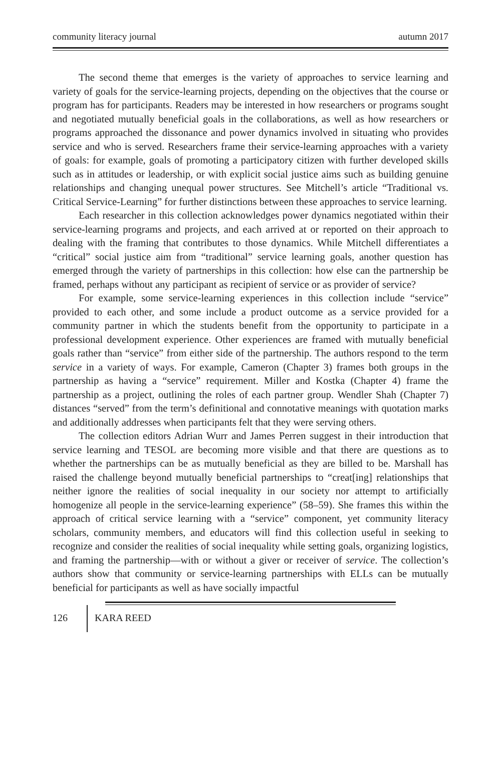community literacy journal autumn 2017
The second theme that emerges is the variety of approaches to service learning and variety of goals for the service-learning projects, depending on the objectives that the course or program has for participants. Readers may be interested in how researchers or programs sought and negotiated mutually beneficial goals in the collaborations, as well as how researchers or programs approached the dissonance and power dynamics involved in situating who provides service and who is served. Researchers frame their service-learning approaches with a variety of goals: for example, goals of promoting a participatory citizen with further developed skills such as in attitudes or leadership, or with explicit social justice aims such as building genuine relationships and changing unequal power structures. See Mitchell’s article “Traditional vs. Critical Service-Learning” for further distinctions between these approaches to service learning.
Each researcher in this collection acknowledges power dynamics negotiated within their service-learning programs and projects, and each arrived at or reported on their approach to dealing with the framing that contributes to those dynamics. While Mitchell differentiates a “critical” social justice aim from “traditional” service learning goals, another question has emerged through the variety of partnerships in this collection: how else can the partnership be framed, perhaps without any participant as recipient of service or as provider of service?
For example, some service-learning experiences in this collection include “service” provided to each other, and some include a product outcome as a service provided for a community partner in which the students benefit from the opportunity to participate in a professional development experience. Other experiences are framed with mutually beneficial goals rather than “service” from either side of the partnership. The authors respond to the term service in a variety of ways. For example, Cameron (Chapter 3) frames both groups in the partnership as having a “service” requirement. Miller and Kostka (Chapter 4) frame the partnership as a project, outlining the roles of each partner group. Wendler Shah (Chapter 7) distances “served” from the term’s definitional and connotative meanings with quotation marks and additionally addresses when participants felt that they were serving others.
The collection editors Adrian Wurr and James Perren suggest in their introduction that service learning and TESOL are becoming more visible and that there are questions as to whether the partnerships can be as mutually beneficial as they are billed to be. Marshall has raised the challenge beyond mutually beneficial partnerships to “creat[ing] relationships that neither ignore the realities of social inequality in our society nor attempt to artificially homogenize all people in the service-learning experience” (58–59). She frames this within the approach of critical service learning with a “service” component, yet community literacy scholars, community members, and educators will find this collection useful in seeking to recognize and consider the realities of social inequality while setting goals, organizing logistics, and framing the partnership—with or without a giver or receiver of service. The collection’s authors show that community or service-learning partnerships with ELLs can be mutually beneficial for participants as well as have socially impactful
126 KARA REED